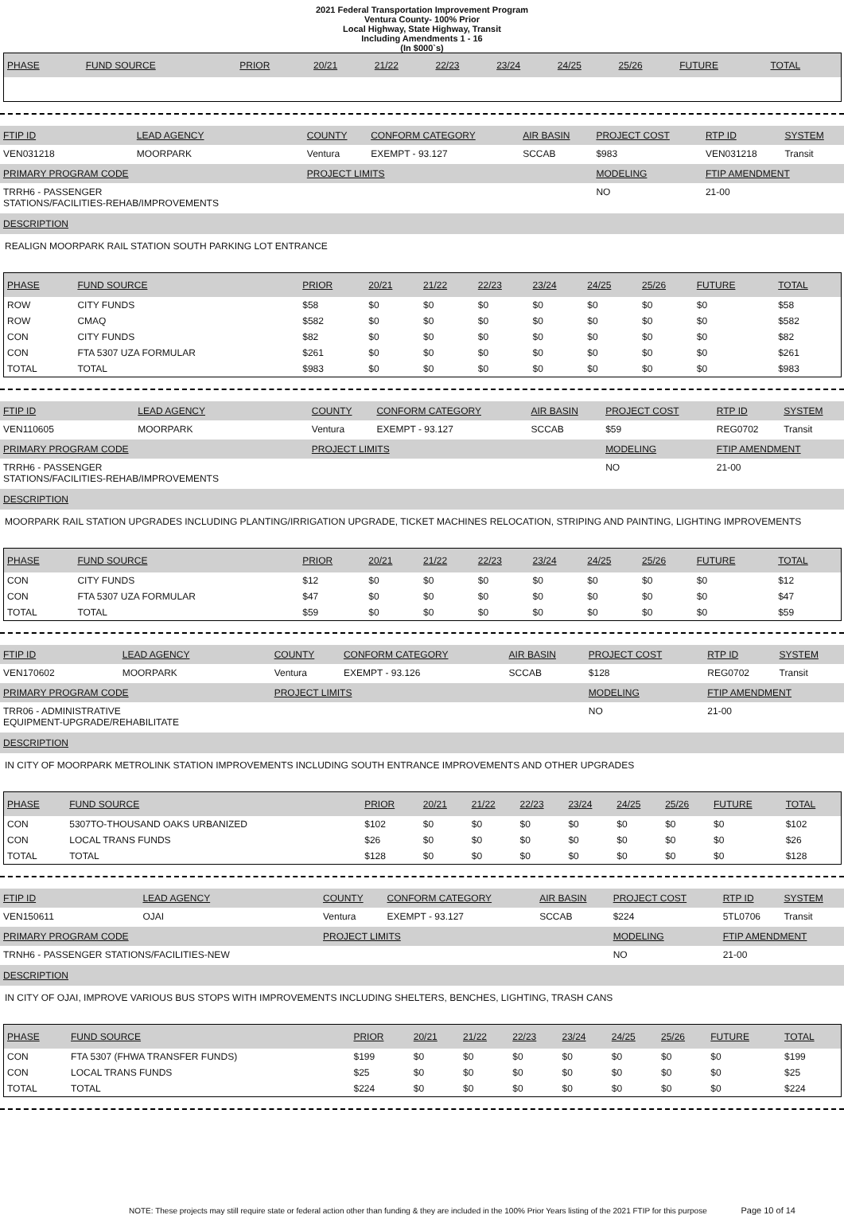2021 Federal Transportation Improvement Program
Ventura County- 100% Prior
Local Highway, State Highway, Transit
Including Amendments 1 - 16
(In $000`s)
| PHASE | FUND SOURCE | PRIOR | 20/21 | 21/22 | 22/23 | 23/24 | 24/25 | 25/26 | FUTURE | TOTAL |
| --- | --- | --- | --- | --- | --- | --- | --- | --- | --- | --- |
| FTIP ID | LEAD AGENCY | COUNTY | CONFORM CATEGORY | AIR BASIN | PROJECT COST | RTP ID | SYSTEM |
| --- | --- | --- | --- | --- | --- | --- | --- |
| VEN031218 | MOORPARK | Ventura | EXEMPT - 93.127 | SCCAB | $983 | VEN031218 | Transit |
| PRIMARY PROGRAM CODE | | PROJECT LIMITS | | | MODELING | FTIP AMENDMENT | |
| TRRH6 - PASSENGER STATIONS/FACILITIES-REHAB/IMPROVEMENTS | | | | | NO | 21-00 | |
DESCRIPTION
REALIGN MOORPARK RAIL STATION SOUTH PARKING LOT ENTRANCE
| PHASE | FUND SOURCE | PRIOR | 20/21 | 21/22 | 22/23 | 23/24 | 24/25 | 25/26 | FUTURE | TOTAL |
| --- | --- | --- | --- | --- | --- | --- | --- | --- | --- | --- |
| ROW | CITY FUNDS | $58 | $0 | $0 | $0 | $0 | $0 | $0 | $0 | $58 |
| ROW | CMAQ | $582 | $0 | $0 | $0 | $0 | $0 | $0 | $0 | $582 |
| CON | CITY FUNDS | $82 | $0 | $0 | $0 | $0 | $0 | $0 | $0 | $82 |
| CON | FTA 5307 UZA FORMULAR | $261 | $0 | $0 | $0 | $0 | $0 | $0 | $0 | $261 |
| TOTAL | TOTAL | $983 | $0 | $0 | $0 | $0 | $0 | $0 | $0 | $983 |
| FTIP ID | LEAD AGENCY | COUNTY | CONFORM CATEGORY | AIR BASIN | PROJECT COST | RTP ID | SYSTEM |
| --- | --- | --- | --- | --- | --- | --- | --- |
| VEN110605 | MOORPARK | Ventura | EXEMPT - 93.127 | SCCAB | $59 | REG0702 | Transit |
| PRIMARY PROGRAM CODE | | PROJECT LIMITS | | | MODELING | FTIP AMENDMENT | |
| TRRH6 - PASSENGER STATIONS/FACILITIES-REHAB/IMPROVEMENTS | | | | | NO | 21-00 | |
DESCRIPTION
MOORPARK RAIL STATION UPGRADES INCLUDING PLANTING/IRRIGATION UPGRADE, TICKET MACHINES RELOCATION, STRIPING AND PAINTING, LIGHTING IMPROVEMENTS
| PHASE | FUND SOURCE | PRIOR | 20/21 | 21/22 | 22/23 | 23/24 | 24/25 | 25/26 | FUTURE | TOTAL |
| --- | --- | --- | --- | --- | --- | --- | --- | --- | --- | --- |
| CON | CITY FUNDS | $12 | $0 | $0 | $0 | $0 | $0 | $0 | $0 | $12 |
| CON | FTA 5307 UZA FORMULAR | $47 | $0 | $0 | $0 | $0 | $0 | $0 | $0 | $47 |
| TOTAL | TOTAL | $59 | $0 | $0 | $0 | $0 | $0 | $0 | $0 | $59 |
| FTIP ID | LEAD AGENCY | COUNTY | CONFORM CATEGORY | AIR BASIN | PROJECT COST | RTP ID | SYSTEM |
| --- | --- | --- | --- | --- | --- | --- | --- |
| VEN170602 | MOORPARK | Ventura | EXEMPT - 93.126 | SCCAB | $128 | REG0702 | Transit |
| PRIMARY PROGRAM CODE | | PROJECT LIMITS | | | MODELING | FTIP AMENDMENT | |
| TRR06 - ADMINISTRATIVE EQUIPMENT-UPGRADE/REHABILITATE | | | | | NO | 21-00 | |
DESCRIPTION
IN CITY OF MOORPARK METROLINK STATION IMPROVEMENTS INCLUDING SOUTH ENTRANCE IMPROVEMENTS AND OTHER UPGRADES
| PHASE | FUND SOURCE | PRIOR | 20/21 | 21/22 | 22/23 | 23/24 | 24/25 | 25/26 | FUTURE | TOTAL |
| --- | --- | --- | --- | --- | --- | --- | --- | --- | --- | --- |
| CON | 5307TO-THOUSAND OAKS URBANIZED | $102 | $0 | $0 | $0 | $0 | $0 | $0 | $0 | $102 |
| CON | LOCAL TRANS FUNDS | $26 | $0 | $0 | $0 | $0 | $0 | $0 | $0 | $26 |
| TOTAL | TOTAL | $128 | $0 | $0 | $0 | $0 | $0 | $0 | $0 | $128 |
| FTIP ID | LEAD AGENCY | COUNTY | CONFORM CATEGORY | AIR BASIN | PROJECT COST | RTP ID | SYSTEM |
| --- | --- | --- | --- | --- | --- | --- | --- |
| VEN150611 | OJAI | Ventura | EXEMPT - 93.127 | SCCAB | $224 | 5TL0706 | Transit |
| PRIMARY PROGRAM CODE | | PROJECT LIMITS | | | MODELING | FTIP AMENDMENT | |
| TRNH6 - PASSENGER STATIONS/FACILITIES-NEW | | | | | NO | 21-00 | |
DESCRIPTION
IN CITY OF OJAI, IMPROVE VARIOUS BUS STOPS WITH IMPROVEMENTS INCLUDING SHELTERS, BENCHES, LIGHTING, TRASH CANS
| PHASE | FUND SOURCE | PRIOR | 20/21 | 21/22 | 22/23 | 23/24 | 24/25 | 25/26 | FUTURE | TOTAL |
| --- | --- | --- | --- | --- | --- | --- | --- | --- | --- | --- |
| CON | FTA 5307 (FHWA TRANSFER FUNDS) | $199 | $0 | $0 | $0 | $0 | $0 | $0 | $0 | $199 |
| CON | LOCAL TRANS FUNDS | $25 | $0 | $0 | $0 | $0 | $0 | $0 | $0 | $25 |
| TOTAL | TOTAL | $224 | $0 | $0 | $0 | $0 | $0 | $0 | $0 | $224 |
NOTE: These projects may still require state or federal action other than funding & they are included in the 100% Prior Years listing of the 2021 FTIP for this purpose Page 10 of 14